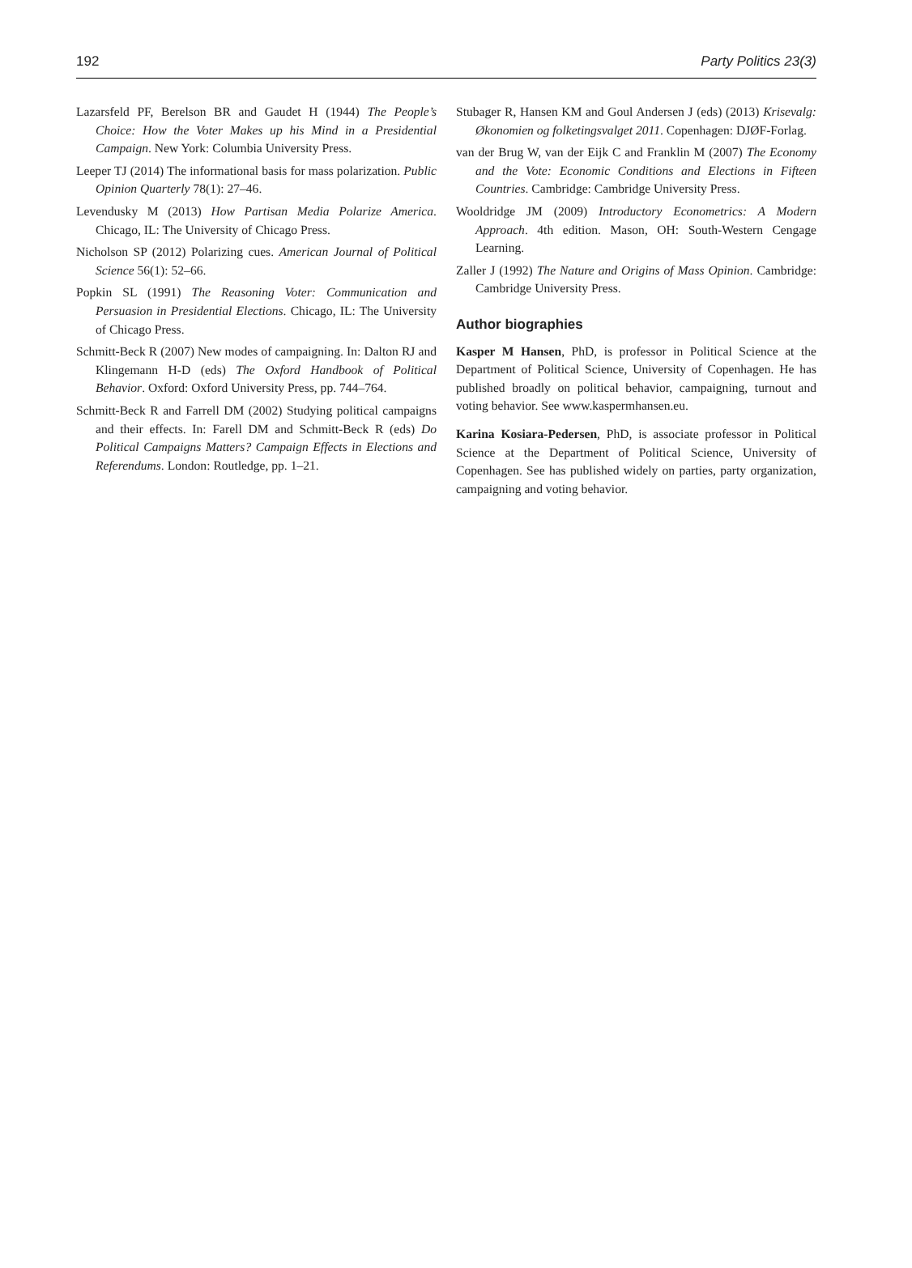192 Party Politics 23(3)
Lazarsfeld PF, Berelson BR and Gaudet H (1944) The People’s Choice: How the Voter Makes up his Mind in a Presidential Campaign. New York: Columbia University Press.
Leeper TJ (2014) The informational basis for mass polarization. Public Opinion Quarterly 78(1): 27–46.
Levendusky M (2013) How Partisan Media Polarize America. Chicago, IL: The University of Chicago Press.
Nicholson SP (2012) Polarizing cues. American Journal of Political Science 56(1): 52–66.
Popkin SL (1991) The Reasoning Voter: Communication and Persuasion in Presidential Elections. Chicago, IL: The University of Chicago Press.
Schmitt-Beck R (2007) New modes of campaigning. In: Dalton RJ and Klingemann H-D (eds) The Oxford Handbook of Political Behavior. Oxford: Oxford University Press, pp. 744–764.
Schmitt-Beck R and Farrell DM (2002) Studying political campaigns and their effects. In: Farell DM and Schmitt-Beck R (eds) Do Political Campaigns Matters? Campaign Effects in Elections and Referendums. London: Routledge, pp. 1–21.
Stubager R, Hansen KM and Goul Andersen J (eds) (2013) Krisevalg: Økonomien og folketingsvalget 2011. Copenhagen: DJØF-Forlag.
van der Brug W, van der Eijk C and Franklin M (2007) The Economy and the Vote: Economic Conditions and Elections in Fifteen Countries. Cambridge: Cambridge University Press.
Wooldridge JM (2009) Introductory Econometrics: A Modern Approach. 4th edition. Mason, OH: South-Western Cengage Learning.
Zaller J (1992) The Nature and Origins of Mass Opinion. Cambridge: Cambridge University Press.
Author biographies
Kasper M Hansen, PhD, is professor in Political Science at the Department of Political Science, University of Copenhagen. He has published broadly on political behavior, campaigning, turnout and voting behavior. See www.kaspermhansen.eu.
Karina Kosiara-Pedersen, PhD, is associate professor in Political Science at the Department of Political Science, University of Copenhagen. See has published widely on parties, party organization, campaigning and voting behavior.